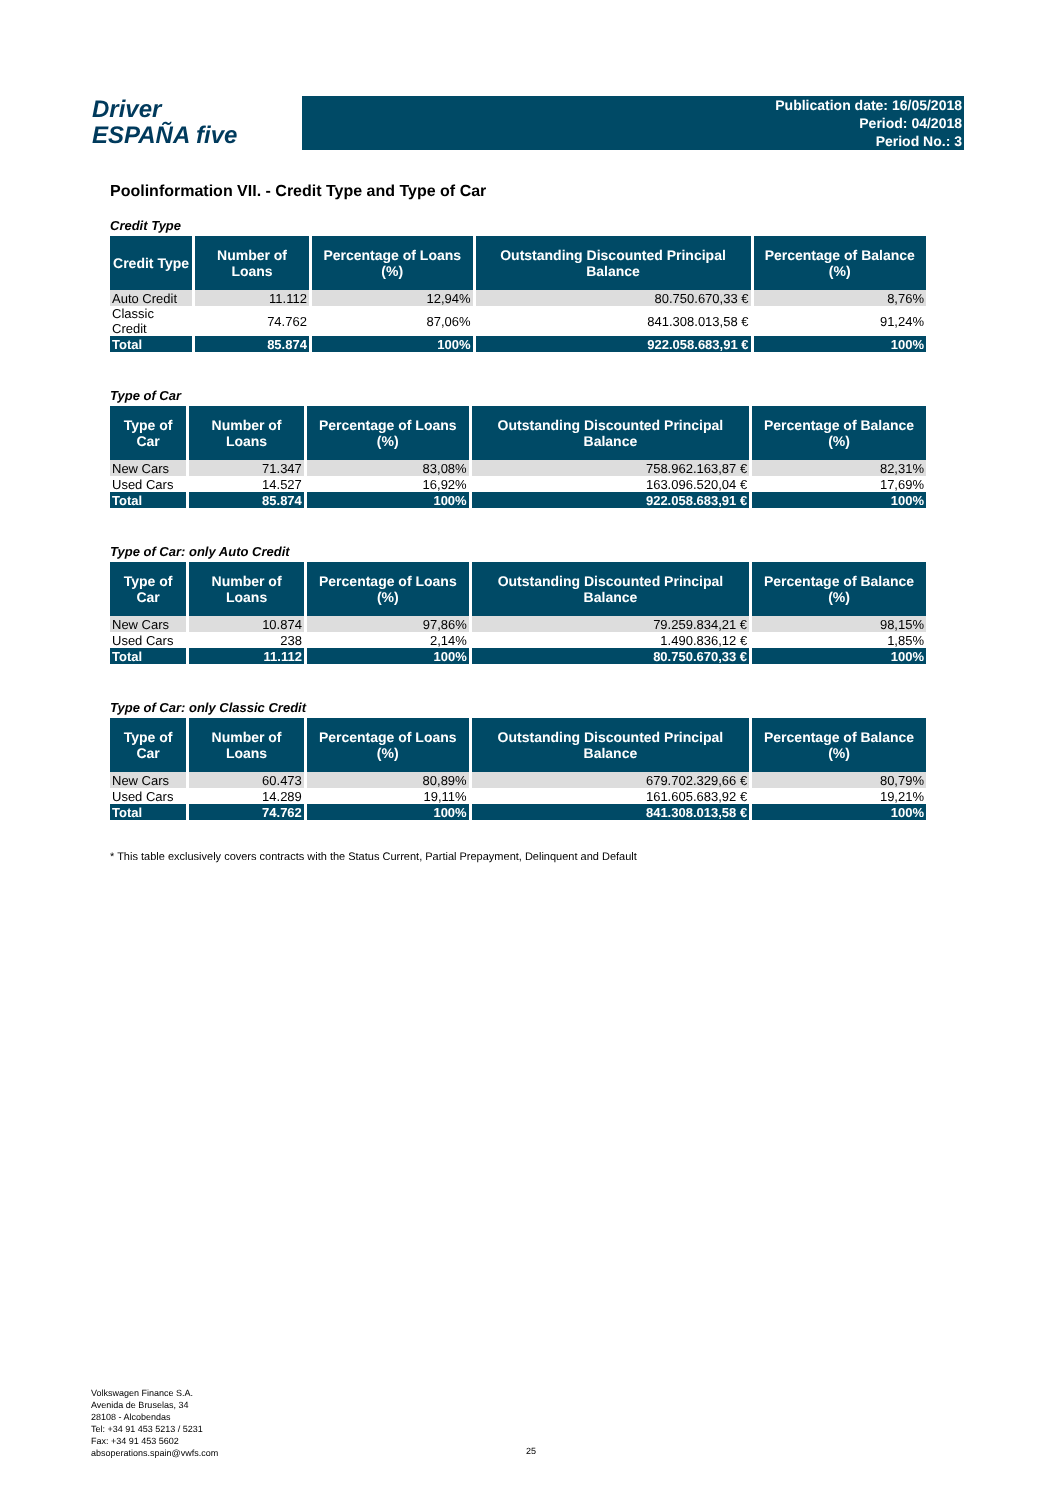Driver
ESPAÑA five
Publication date: 16/05/2018
Period: 04/2018
Period No.: 3
Poolinformation VII. - Credit Type and Type of Car
Credit Type
| Credit Type | Number of Loans | Percentage of Loans (%) | Outstanding Discounted Principal Balance | Percentage of Balance (%) |
| --- | --- | --- | --- | --- |
| Auto Credit | 11.112 | 12,94% | 80.750.670,33 € | 8,76% |
| Classic Credit | 74.762 | 87,06% | 841.308.013,58 € | 91,24% |
| Total | 85.874 | 100% | 922.058.683,91 € | 100% |
Type of Car
| Type of Car | Number of Loans | Percentage of Loans (%) | Outstanding Discounted Principal Balance | Percentage of Balance (%) |
| --- | --- | --- | --- | --- |
| New Cars | 71.347 | 83,08% | 758.962.163,87 € | 82,31% |
| Used Cars | 14.527 | 16,92% | 163.096.520,04 € | 17,69% |
| Total | 85.874 | 100% | 922.058.683,91 € | 100% |
Type of Car: only Auto Credit
| Type of Car | Number of Loans | Percentage of Loans (%) | Outstanding Discounted Principal Balance | Percentage of Balance (%) |
| --- | --- | --- | --- | --- |
| New Cars | 10.874 | 97,86% | 79.259.834,21 € | 98,15% |
| Used Cars | 238 | 2,14% | 1.490.836,12 € | 1,85% |
| Total | 11.112 | 100% | 80.750.670,33 € | 100% |
Type of Car: only Classic Credit
| Type of Car | Number of Loans | Percentage of Loans (%) | Outstanding Discounted Principal Balance | Percentage of Balance (%) |
| --- | --- | --- | --- | --- |
| New Cars | 60.473 | 80,89% | 679.702.329,66 € | 80,79% |
| Used Cars | 14.289 | 19,11% | 161.605.683,92 € | 19,21% |
| Total | 74.762 | 100% | 841.308.013,58 € | 100% |
* This table exclusively covers contracts with the Status Current, Partial Prepayment, Delinquent and Default
Volkswagen Finance S.A.
Avenida de Bruselas, 34
28108 - Alcobendas
Tel: +34 91 453 5213 / 5231
Fax: +34 91 453 5602
absoperations.spain@vwfs.com
25